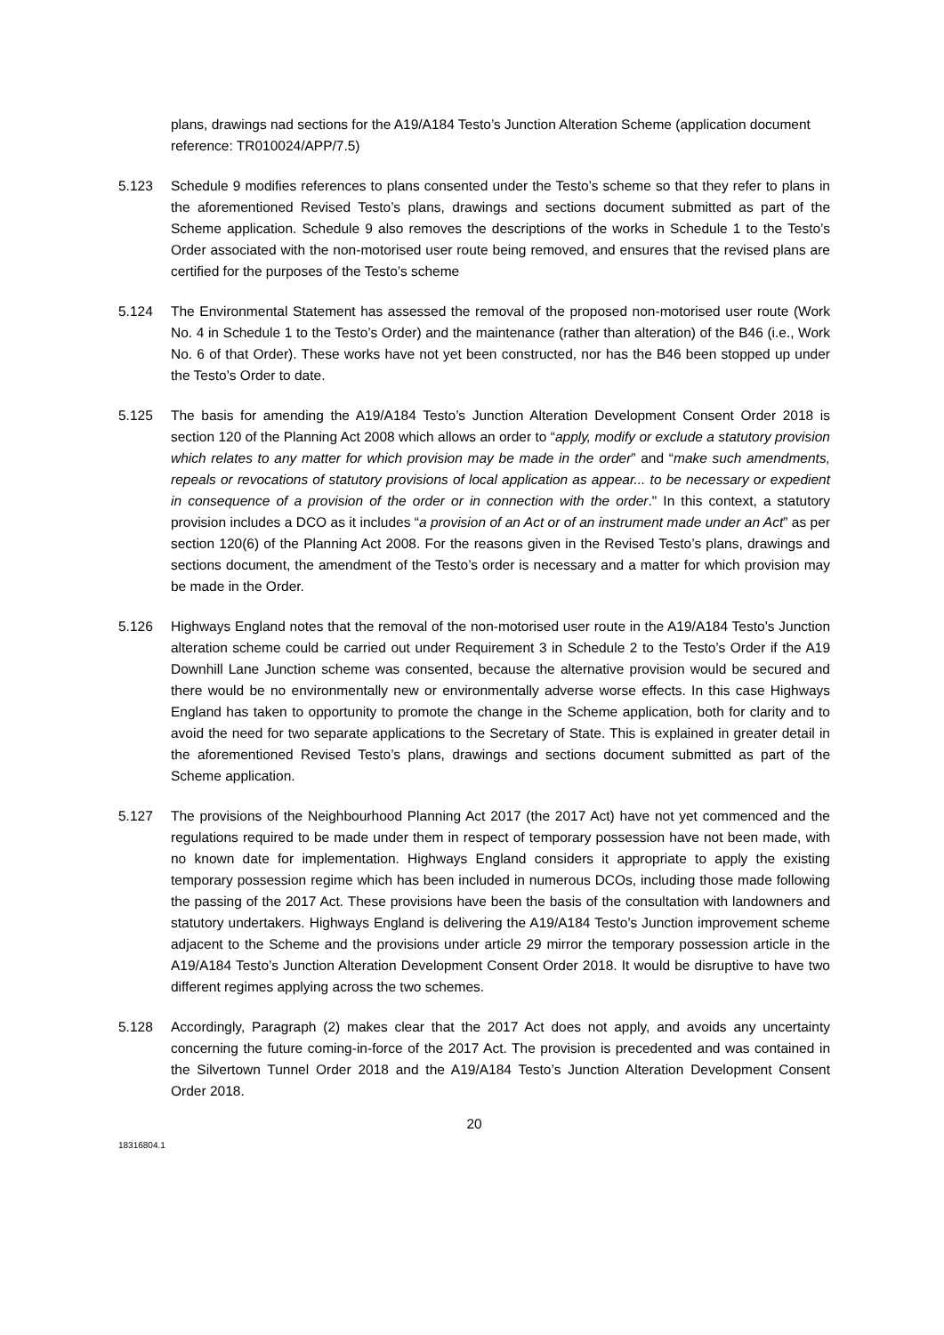plans, drawings nad sections for the A19/A184 Testo’s Junction Alteration Scheme (application document reference: TR010024/APP/7.5)
5.123 Schedule 9 modifies references to plans consented under the Testo’s scheme so that they refer to plans in the aforementioned Revised Testo’s plans, drawings and sections document submitted as part of the Scheme application. Schedule 9 also removes the descriptions of the works in Schedule 1 to the Testo’s Order associated with the non-motorised user route being removed, and ensures that the revised plans are certified for the purposes of the Testo’s scheme
5.124 The Environmental Statement has assessed the removal of the proposed non-motorised user route (Work No. 4 in Schedule 1 to the Testo’s Order) and the maintenance (rather than alteration) of the B46 (i.e., Work No. 6 of that Order). These works have not yet been constructed, nor has the B46 been stopped up under the Testo’s Order to date.
5.125 The basis for amending the A19/A184 Testo’s Junction Alteration Development Consent Order 2018 is section 120 of the Planning Act 2008 which allows an order to “apply, modify or exclude a statutory provision which relates to any matter for which provision may be made in the order” and “make such amendments, repeals or revocations of statutory provisions of local application as appear... to be necessary or expedient in consequence of a provision of the order or in connection with the order." In this context, a statutory provision includes a DCO as it includes “a provision of an Act or of an instrument made under an Act” as per section 120(6) of the Planning Act 2008. For the reasons given in the Revised Testo’s plans, drawings and sections document, the amendment of the Testo’s order is necessary and a matter for which provision may be made in the Order.
5.126 Highways England notes that the removal of the non-motorised user route in the A19/A184 Testo’s Junction alteration scheme could be carried out under Requirement 3 in Schedule 2 to the Testo’s Order if the A19 Downhill Lane Junction scheme was consented, because the alternative provision would be secured and there would be no environmentally new or environmentally adverse worse effects. In this case Highways England has taken to opportunity to promote the change in the Scheme application, both for clarity and to avoid the need for two separate applications to the Secretary of State. This is explained in greater detail in the aforementioned Revised Testo’s plans, drawings and sections document submitted as part of the Scheme application.
5.127 The provisions of the Neighbourhood Planning Act 2017 (the 2017 Act) have not yet commenced and the regulations required to be made under them in respect of temporary possession have not been made, with no known date for implementation. Highways England considers it appropriate to apply the existing temporary possession regime which has been included in numerous DCOs, including those made following the passing of the 2017 Act. These provisions have been the basis of the consultation with landowners and statutory undertakers. Highways England is delivering the A19/A184 Testo’s Junction improvement scheme adjacent to the Scheme and the provisions under article 29 mirror the temporary possession article in the A19/A184 Testo’s Junction Alteration Development Consent Order 2018. It would be disruptive to have two different regimes applying across the two schemes.
5.128 Accordingly, Paragraph (2) makes clear that the 2017 Act does not apply, and avoids any uncertainty concerning the future coming-in-force of the 2017 Act. The provision is precedented and was contained in the Silvertown Tunnel Order 2018 and the A19/A184 Testo’s Junction Alteration Development Consent Order 2018.
20
18316804.1